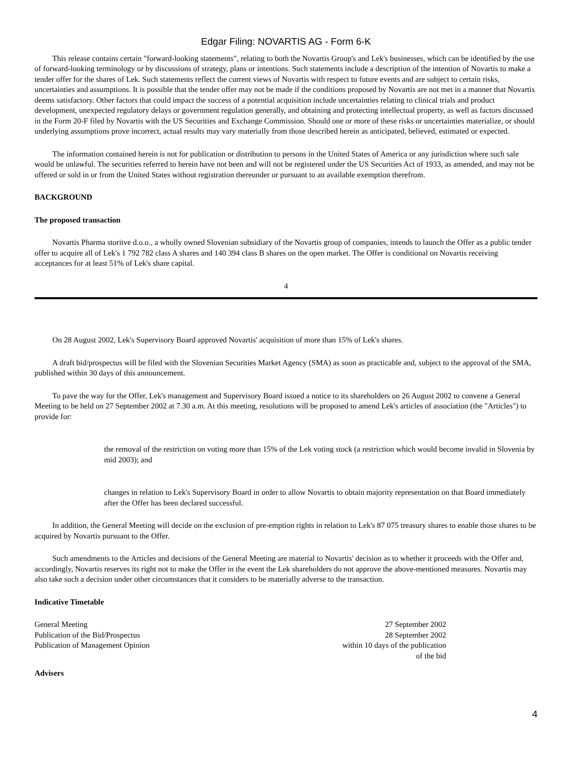Edgar Filing: NOVARTIS AG - Form 6-K
This release contains certain "forward-looking statements", relating to both the Novartis Group's and Lek's businesses, which can be identified by the use of forward-looking terminology or by discussions of strategy, plans or intentions. Such statements include a description of the intention of Novartis to make a tender offer for the shares of Lek. Such statements reflect the current views of Novartis with respect to future events and are subject to certain risks, uncertainties and assumptions. It is possible that the tender offer may not be made if the conditions proposed by Novartis are not met in a manner that Novartis deems satisfactory. Other factors that could impact the success of a potential acquisition include uncertainties relating to clinical trials and product development, unexpected regulatory delays or government regulation generally, and obtaining and protecting intellectual property, as well as factors discussed in the Form 20-F filed by Novartis with the US Securities and Exchange Commission. Should one or more of these risks or uncertainties materialize, or should underlying assumptions prove incorrect, actual results may vary materially from those described herein as anticipated, believed, estimated or expected.
The information contained herein is not for publication or distribution to persons in the United States of America or any jurisdiction where such sale would be unlawful. The securities referred to herein have not been and will not be registered under the US Securities Act of 1933, as amended, and may not be offered or sold in or from the United States without registration thereunder or pursuant to an available exemption therefrom.
BACKGROUND
The proposed transaction
Novartis Pharma storitve d.o.o., a wholly owned Slovenian subsidiary of the Novartis group of companies, intends to launch the Offer as a public tender offer to acquire all of Lek's 1 792 782 class A shares and 140 394 class B shares on the open market. The Offer is conditional on Novartis receiving acceptances for at least 51% of Lek's share capital.
4
On 28 August 2002, Lek's Supervisory Board approved Novartis' acquisition of more than 15% of Lek's shares.
A draft bid/prospectus will be filed with the Slovenian Securities Market Agency (SMA) as soon as practicable and, subject to the approval of the SMA, published within 30 days of this announcement.
To pave the way for the Offer, Lek's management and Supervisory Board issued a notice to its shareholders on 26 August 2002 to convene a General Meeting to be held on 27 September 2002 at 7.30 a.m. At this meeting, resolutions will be proposed to amend Lek's articles of association (the "Articles") to provide for:
the removal of the restriction on voting more than 15% of the Lek voting stock (a restriction which would become invalid in Slovenia by mid 2003); and
changes in relation to Lek's Supervisory Board in order to allow Novartis to obtain majority representation on that Board immediately after the Offer has been declared successful.
In addition, the General Meeting will decide on the exclusion of pre-emption rights in relation to Lek's 87 075 treasury shares to enable those shares to be acquired by Novartis pursuant to the Offer.
Such amendments to the Articles and decisions of the General Meeting are material to Novartis' decision as to whether it proceeds with the Offer and, accordingly, Novartis reserves its right not to make the Offer in the event the Lek shareholders do not approve the above-mentioned measures. Novartis may also take such a decision under other circumstances that it considers to be materially adverse to the transaction.
Indicative Timetable
| General Meeting | 27 September 2002 |
| Publication of the Bid/Prospectus | 28 September 2002 |
| Publication of Management Opinion | within 10 days of the publication of the bid |
Advisers
4